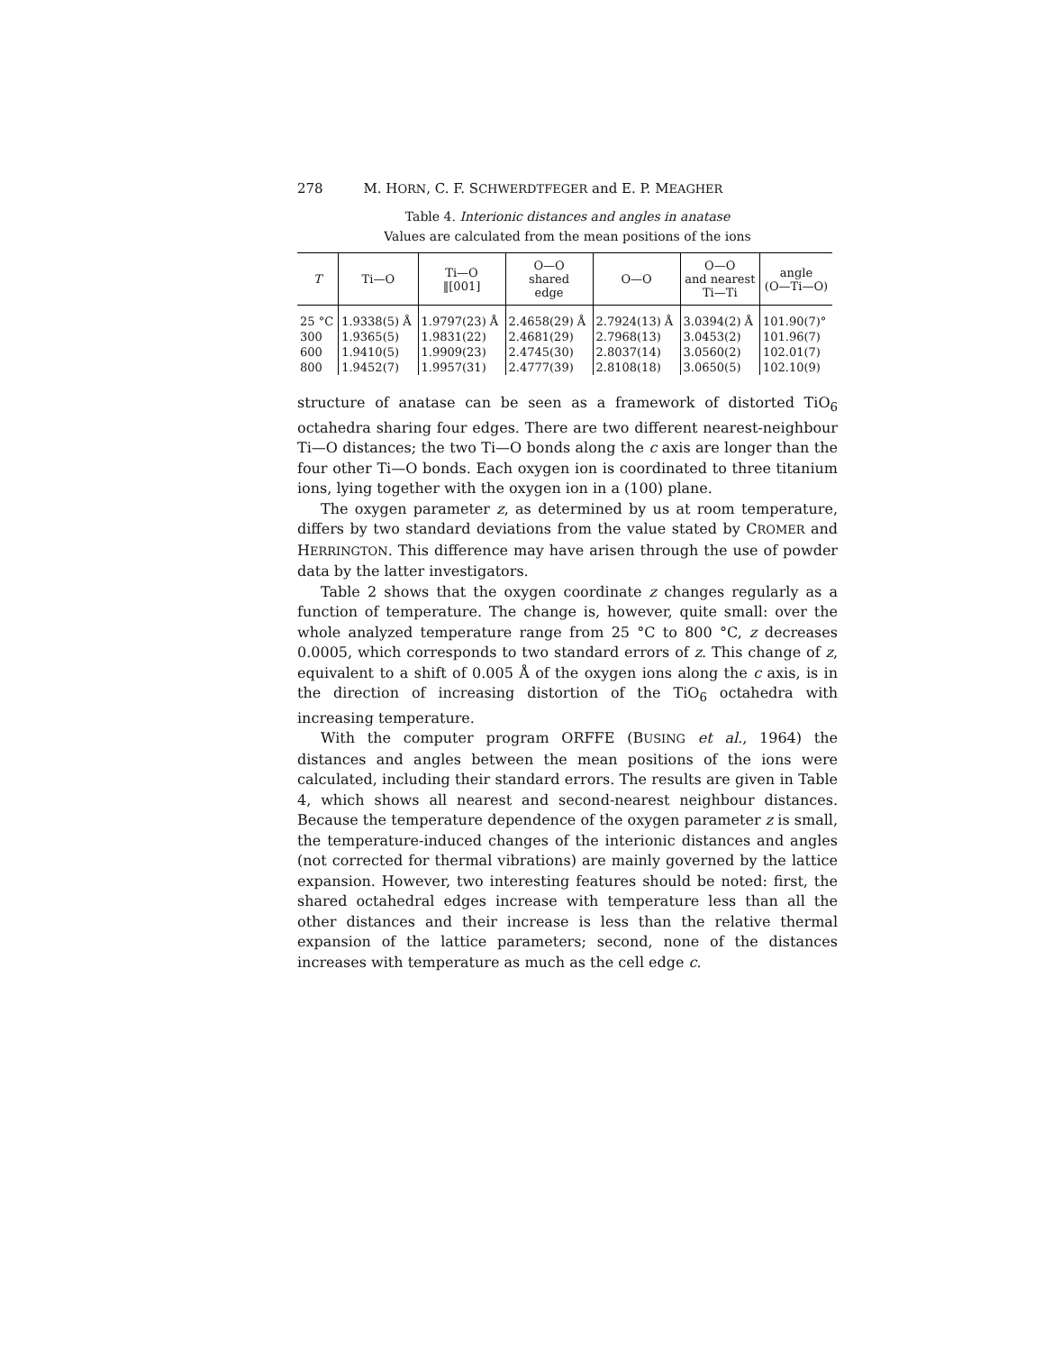278 M. H ORN, C. F. S CHWERDTFEGER and E. P. M EAGHER
Table 4. Interionic distances and angles in anatase
Values are calculated from the mean positions of the ions
| T | Ti—O | Ti—O ‖[001] | O—O shared edge | O—O | O—O and nearest Ti—Ti | angle (O—Ti—O) |
| --- | --- | --- | --- | --- | --- | --- |
| 25 °C | 1.9338(5) Å | 1.9797(23) Å | 2.4658(29) Å | 2.7924(13) Å | 3.0394(2) Å | 101.90(7)° |
| 300 | 1.9365(5) | 1.9831(22) | 2.4681(29) | 2.7968(13) | 3.0453(2) | 101.96(7) |
| 600 | 1.9410(5) | 1.9909(23) | 2.4745(30) | 2.8037(14) | 3.0560(2) | 102.01(7) |
| 800 | 1.9452(7) | 1.9957(31) | 2.4777(39) | 2.8108(18) | 3.0650(5) | 102.10(9) |
structure of anatase can be seen as a framework of distorted TiO<sub>6</sub> octahedra sharing four edges. There are two different nearest-neighbour Ti—O distances; the two Ti—O bonds along the c axis are longer than the four other Ti—O bonds. Each oxygen ion is coordinated to three titanium ions, lying together with the oxygen ion in a (100) plane.
The oxygen parameter z, as determined by us at room temperature, differs by two standard deviations from the value stated by CROMER and HERRINGTON. This difference may have arisen through the use of powder data by the latter investigators.
Table 2 shows that the oxygen coordinate z changes regularly as a function of temperature. The change is, however, quite small: over the whole analyzed temperature range from 25 °C to 800 °C, z decreases 0.0005, which corresponds to two standard errors of z. This change of z, equivalent to a shift of 0.005 Å of the oxygen ions along the c axis, is in the direction of increasing distortion of the TiO<sub>6</sub> octahedra with increasing temperature.
With the computer program ORFFE (BUSING et al., 1964) the distances and angles between the mean positions of the ions were calculated, including their standard errors. The results are given in Table 4, which shows all nearest and second-nearest neighbour distances. Because the temperature dependence of the oxygen parameter z is small, the temperature-induced changes of the interionic distances and angles (not corrected for thermal vibrations) are mainly governed by the lattice expansion. However, two interesting features should be noted: first, the shared octahedral edges increase with temperature less than all the other distances and their increase is less than the relative thermal expansion of the lattice parameters; second, none of the distances increases with temperature as much as the cell edge c.